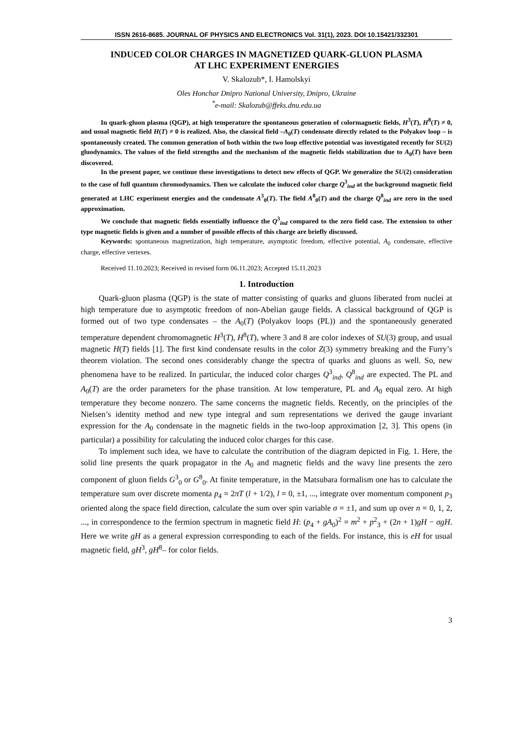ISSN 2616-8685. JOURNAL OF PHYSICS AND ELECTRONICS Vol. 31(1), 2023. DOI 10.15421/332301
INDUCED COLOR CHARGES IN MAGNETIZED QUARK-GLUON PLASMA
AT LHC EXPERIMENT ENERGIES
V. Skalozub*, I. Hamolskyi
Oles Honchar Dnipro National University, Dnipro, Ukraine
<sup>*</sup> e-mail: Skalozub@ffeks.dnu.edu.ua
In quark-gluon plasma (QGP), at high temperature the spontaneous generation of colormagnetic fields, H<sup>3</sup>(T), H<sup>8</sup>(T) ≠ 0, and usual magnetic field H(T) ≠ 0 is realized. Also, the classical field –A<sub>0</sub>(T) condensate directly related to the Polyakov loop – is spontaneously created. The common generation of both within the two loop effective potential was investigated recently for SU(2) gluodynamics. The values of the field strengths and the mechanism of the magnetic fields stabilization due to A<sub>0</sub>(T) have been discovered.
In the present paper, we continue these investigations to detect new effects of QGP. We generalize the SU(2) consideration to the case of full quantum chromodynamics. Then we calculate the induced color charge Q<sup>3</sup><sub>ind</sub> at the background magnetic field generated at LHC experiment energies and the condensate A<sup>3</sup><sub>0</sub>(T). The field A<sup>8</sup><sub>0</sub>(T) and the charge Q<sup>8</sup><sub>ind</sub> are zero in the used approximation.
We conclude that magnetic fields essentially influence the Q<sup>3</sup><sub>ind</sub> compared to the zero field case. The extension to other type magnetic fields is given and a number of possible effects of this charge are briefly discussed.
Keywords: spontaneous magnetization, high temperature, asymptotic freedom, effective potential, A<sub>0</sub> condensate, effective charge, effective vertexes.
Received 11.10.2023; Received in revised form 06.11.2023; Accepted 15.11.2023
1. Introduction
Quark-gluon plasma (QGP) is the state of matter consisting of quarks and gluons liberated from nuclei at high temperature due to asymptotic freedom of non-Abelian gauge fields. A classical background of QGP is formed out of two type condensates – the A<sub>0</sub>(T) (Polyakov loops (PL)) and the spontaneously generated temperature dependent chromomagnetic H<sup>3</sup>(T), H<sup>8</sup>(T), where 3 and 8 are color indexes of SU(3) group, and usual magnetic H(T) fields [1]. The first kind condensate results in the color Z(3) symmetry breaking and the Furry’s theorem violation. The second ones considerably change the spectra of quarks and gluons as well. So, new phenomena have to be realized. In particular, the induced color charges Q<sup>3</sup><sub>ind</sub>, Q<sup>8</sup><sub>ind</sub> are expected. The PL and A<sub>0</sub>(T) are the order parameters for the phase transition. At low temperature, PL and A<sub>0</sub> equal zero. At high temperature they become nonzero. The same concerns the magnetic fields. Recently, on the principles of the Nielsen’s identity method and new type integral and sum representations we derived the gauge invariant expression for the A<sub>0</sub> condensate in the magnetic fields in the two-loop approximation [2, 3]. This opens (in particular) a possibility for calculating the induced color charges for this case.
To implement such idea, we have to calculate the contribution of the diagram depicted in Fig. 1. Here, the solid line presents the quark propagator in the A<sub>0</sub> and magnetic fields and the wavy line presents the zero component of gluon fields G<sup>3</sup><sub>0</sub> or G<sup>8</sup><sub>0</sub>. At finite temperature, in the Matsubara formalism one has to calculate the temperature sum over discrete momenta p<sub>4</sub> = 2πT (l + 1/2), l = 0, ±1, ..., integrate over momentum component p<sub>3</sub> oriented along the space field direction, calculate the sum over spin variable σ = ±1, and sum up over n = 0, 1, 2, ..., in correspondence to the fermion spectrum in magnetic field H: (p<sub>4</sub> + gA<sub>0</sub>)<sup>2</sup> = m<sup>2</sup> + p<sup>2</sup><sub>3</sub> + (2n + 1)gH − σgH. Here we write gH as a general expression corresponding to each of the fields. For instance, this is eH for usual magnetic field, gH<sup>3</sup>, gH<sup>8</sup>– for color fields.
3